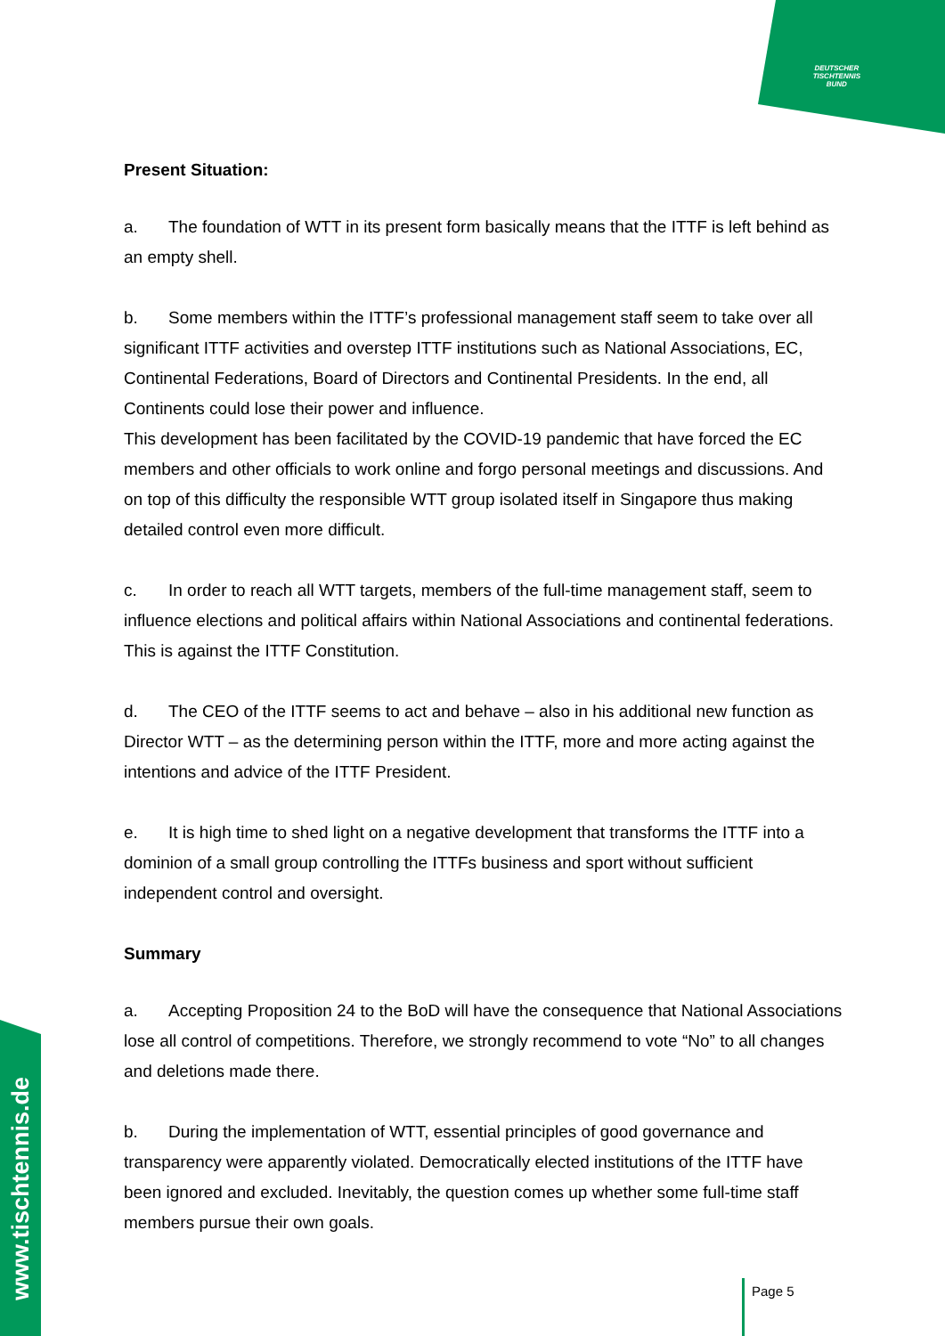DEUTSCHER
TISCHTENNIS
BUND
www.tischtennis.de
Present Situation:
a. The foundation of WTT in its present form basically means that the ITTF is left behind as an empty shell.
b. Some members within the ITTF’s professional management staff seem to take over all significant ITTF activities and overstep ITTF institutions such as National Associations, EC, Continental Federations, Board of Directors and Continental Presidents. In the end, all Continents could lose their power and influence.
This development has been facilitated by the COVID-19 pandemic that have forced the EC members and other officials to work online and forgo personal meetings and discussions. And on top of this difficulty the responsible WTT group isolated itself in Singapore thus making detailed control even more difficult.
c. In order to reach all WTT targets, members of the full-time management staff, seem to influence elections and political affairs within National Associations and continental federations. This is against the ITTF Constitution.
d. The CEO of the ITTF seems to act and behave – also in his additional new function as Director WTT – as the determining person within the ITTF, more and more acting against the intentions and advice of the ITTF President.
e. It is high time to shed light on a negative development that transforms the ITTF into a dominion of a small group controlling the ITTFs business and sport without sufficient independent control and oversight.
Summary
a. Accepting Proposition 24 to the BoD will have the consequence that National Associations lose all control of competitions. Therefore, we strongly recommend to vote “No” to all changes and deletions made there.
b. During the implementation of WTT, essential principles of good governance and transparency were apparently violated. Democratically elected institutions of the ITTF have been ignored and excluded. Inevitably, the question comes up whether some full-time staff members pursue their own goals.
Page 5